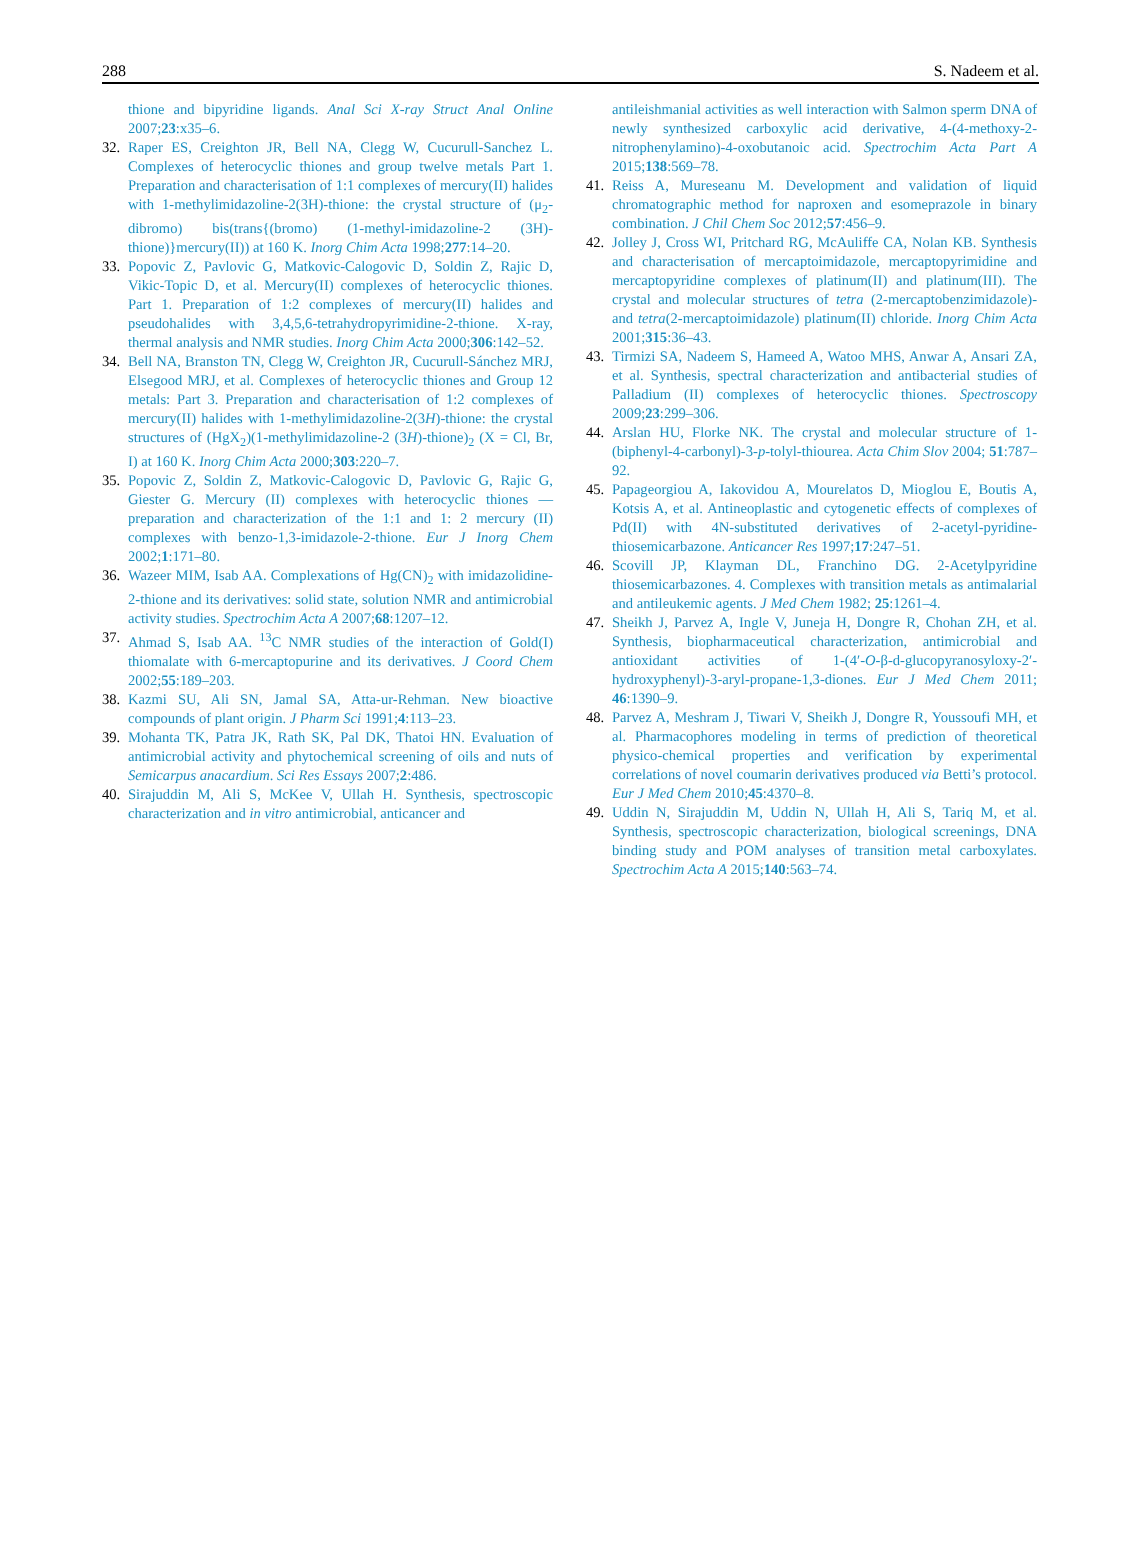288 S. Nadeem et al.
thione and bipyridine ligands. Anal Sci X-ray Struct Anal Online 2007;23:x35–6.
32. Raper ES, Creighton JR, Bell NA, Clegg W, Cucurull-Sanchez L. Complexes of heterocyclic thiones and group twelve metals Part 1. Preparation and characterisation of 1:1 complexes of mercury(II) halides with 1-methylimidazoline-2(3H)-thione: the crystal structure of (μ<sub>2</sub>-dibromo) bis(trans{(bromo) (1-methyl-imidazoline-2 (3H)-thione)}mercury(II)) at 160 K. Inorg Chim Acta 1998;277:14–20.
33. Popovic Z, Pavlovic G, Matkovic-Calogovic D, Soldin Z, Rajic D, Vikic-Topic D, et al. Mercury(II) complexes of heterocyclic thiones. Part 1. Preparation of 1:2 complexes of mercury(II) halides and pseudohalides with 3,4,5,6-tetrahydropyrimidine-2-thione. X-ray, thermal analysis and NMR studies. Inorg Chim Acta 2000;306:142–52.
34. Bell NA, Branston TN, Clegg W, Creighton JR, Cucurull-Sánchez MRJ, Elsegood MRJ, et al. Complexes of heterocyclic thiones and Group 12 metals: Part 3. Preparation and characterisation of 1:2 complexes of mercury(II) halides with 1-methylimidazoline-2(3H)-thione: the crystal structures of (HgX<sub>2</sub>)(1-methylimidazoline-2 (3H)-thione)<sub>2</sub> (X = Cl, Br, I) at 160 K. Inorg Chim Acta 2000;303:220–7.
35. Popovic Z, Soldin Z, Matkovic-Calogovic D, Pavlovic G, Rajic G, Giester G. Mercury (II) complexes with heterocyclic thiones — preparation and characterization of the 1:1 and 1: 2 mercury (II) complexes with benzo-1,3-imidazole-2-thione. Eur J Inorg Chem 2002;1:171–80.
36. Wazeer MIM, Isab AA. Complexations of Hg(CN)<sub>2</sub> with imidazolidine-2-thione and its derivatives: solid state, solution NMR and antimicrobial activity studies. Spectrochim Acta A 2007;68:1207–12.
37. Ahmad S, Isab AA. <sup>13</sup>C NMR studies of the interaction of Gold(I) thiomalate with 6-mercaptopurine and its derivatives. J Coord Chem 2002;55:189–203.
38. Kazmi SU, Ali SN, Jamal SA, Atta-ur-Rehman. New bioactive compounds of plant origin. J Pharm Sci 1991;4:113–23.
39. Mohanta TK, Patra JK, Rath SK, Pal DK, Thatoi HN. Evaluation of antimicrobial activity and phytochemical screening of oils and nuts of Semicarpus anacardium. Sci Res Essays 2007;2:486.
40. Sirajuddin M, Ali S, McKee V, Ullah H. Synthesis, spectroscopic characterization and in vitro antimicrobial, anticancer and
antileishmanial activities as well interaction with Salmon sperm DNA of newly synthesized carboxylic acid derivative, 4-(4-methoxy-2-nitrophenylamino)-4-oxobutanoic acid. Spectrochim Acta Part A 2015;138:569–78.
41. Reiss A, Mureseanu M. Development and validation of liquid chromatographic method for naproxen and esomeprazole in binary combination. J Chil Chem Soc 2012;57:456–9.
42. Jolley J, Cross WI, Pritchard RG, McAuliffe CA, Nolan KB. Synthesis and characterisation of mercaptoimidazole, mercaptopyrimidine and mercaptopyridine complexes of platinum(II) and platinum(III). The crystal and molecular structures of tetra (2-mercaptobenzimidazole)- and tetra(2-mercaptoimidazole) platinum(II) chloride. Inorg Chim Acta 2001;315:36–43.
43. Tirmizi SA, Nadeem S, Hameed A, Watoo MHS, Anwar A, Ansari ZA, et al. Synthesis, spectral characterization and antibacterial studies of Palladium (II) complexes of heterocyclic thiones. Spectroscopy 2009;23:299–306.
44. Arslan HU, Florke NK. The crystal and molecular structure of 1-(biphenyl-4-carbonyl)-3-p-tolyl-thiourea. Acta Chim Slov 2004; 51:787–92.
45. Papageorgiou A, Iakovidou A, Mourelatos D, Mioglou E, Boutis A, Kotsis A, et al. Antineoplastic and cytogenetic effects of complexes of Pd(II) with 4N-substituted derivatives of 2-acetyl-pyridine-thiosemicarbazone. Anticancer Res 1997;17:247–51.
46. Scovill JP, Klayman DL, Franchino DG. 2-Acetylpyridine thiosemicarbazones. 4. Complexes with transition metals as antimalarial and antileukemic agents. J Med Chem 1982; 25:1261–4.
47. Sheikh J, Parvez A, Ingle V, Juneja H, Dongre R, Chohan ZH, et al. Synthesis, biopharmaceutical characterization, antimicrobial and antioxidant activities of 1-(4′-O-β-d-glucopyranosyloxy-2′-hydroxyphenyl)-3-aryl-propane-1,3-diones. Eur J Med Chem 2011; 46:1390–9.
48. Parvez A, Meshram J, Tiwari V, Sheikh J, Dongre R, Youssoufi MH, et al. Pharmacophores modeling in terms of prediction of theoretical physico-chemical properties and verification by experimental correlations of novel coumarin derivatives produced via Betti’s protocol. Eur J Med Chem 2010;45:4370–8.
49. Uddin N, Sirajuddin M, Uddin N, Ullah H, Ali S, Tariq M, et al. Synthesis, spectroscopic characterization, biological screenings, DNA binding study and POM analyses of transition metal carboxylates. Spectrochim Acta A 2015;140:563–74.